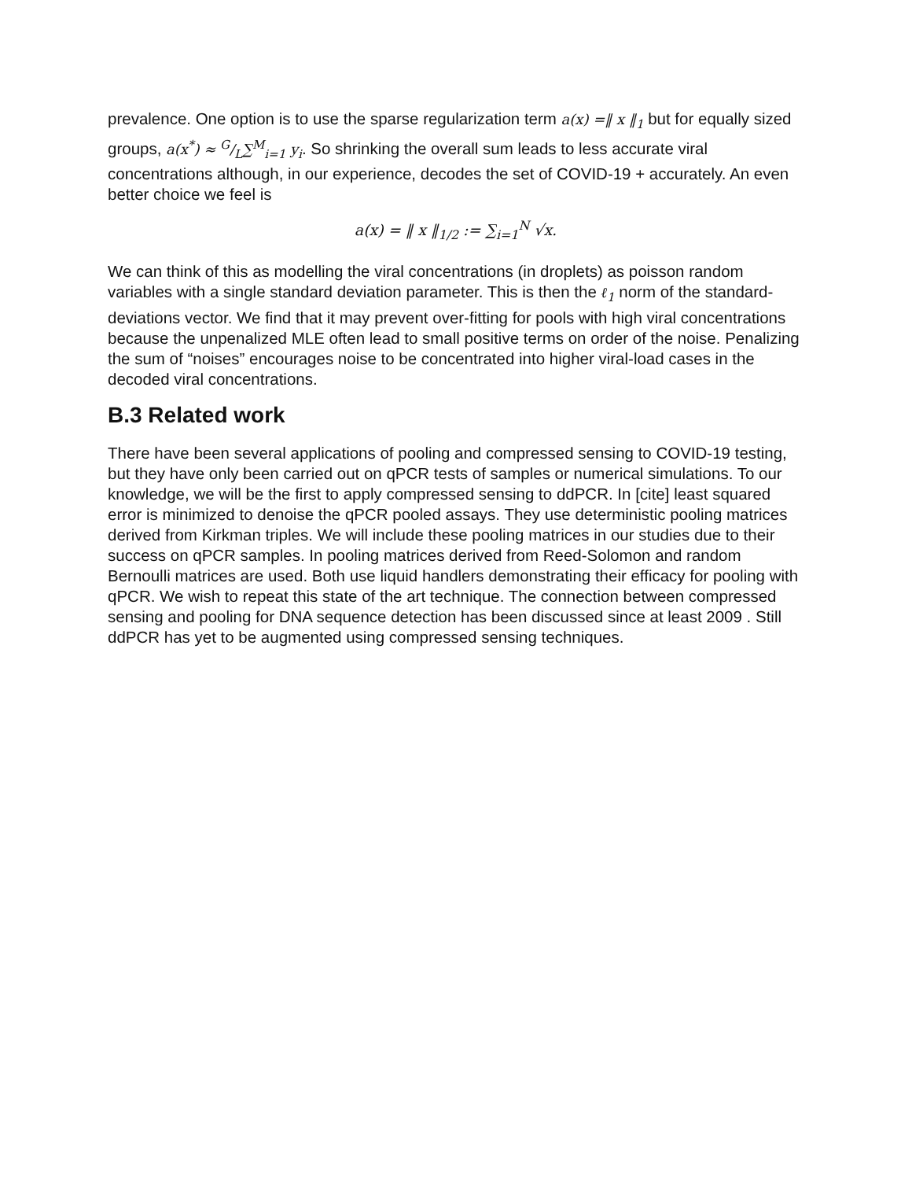prevalence. One option is to use the sparse regularization term a(x) =‖ x ‖<sub>1</sub> but for equally sized groups, a(x<sup>*</sup>) ≈ G/L∑<sup>M</sup><sub>i=1</sub> y<sub>i</sub>. So shrinking the overall sum leads to less accurate viral concentrations although, in our experience, decodes the set of COVID-19 + accurately. An even better choice we feel is
a(x) = ‖ x ‖<sub>1/2</sub> := ∑<sub>i=1</sub><sup>N</sup> √x.
We can think of this as modelling the viral concentrations (in droplets) as poisson random variables with a single standard deviation parameter. This is then the ℓ<sub>1</sub> norm of the standard-deviations vector. We find that it may prevent over-fitting for pools with high viral concentrations because the unpenalized MLE often lead to small positive terms on order of the noise. Penalizing the sum of “noises” encourages noise to be concentrated into higher viral-load cases in the decoded viral concentrations.
B.3 Related work
There have been several applications of pooling and compressed sensing to COVID-19 testing, but they have only been carried out on qPCR tests of samples or numerical simulations. To our knowledge, we will be the first to apply compressed sensing to ddPCR. In [cite] least squared error is minimized to denoise the qPCR pooled assays. They use deterministic pooling matrices derived from Kirkman triples. We will include these pooling matrices in our studies due to their success on qPCR samples. In pooling matrices derived from Reed-Solomon and random Bernoulli matrices are used. Both use liquid handlers demonstrating their efficacy for pooling with qPCR. We wish to repeat this state of the art technique. The connection between compressed sensing and pooling for DNA sequence detection has been discussed since at least 2009 . Still ddPCR has yet to be augmented using compressed sensing techniques.